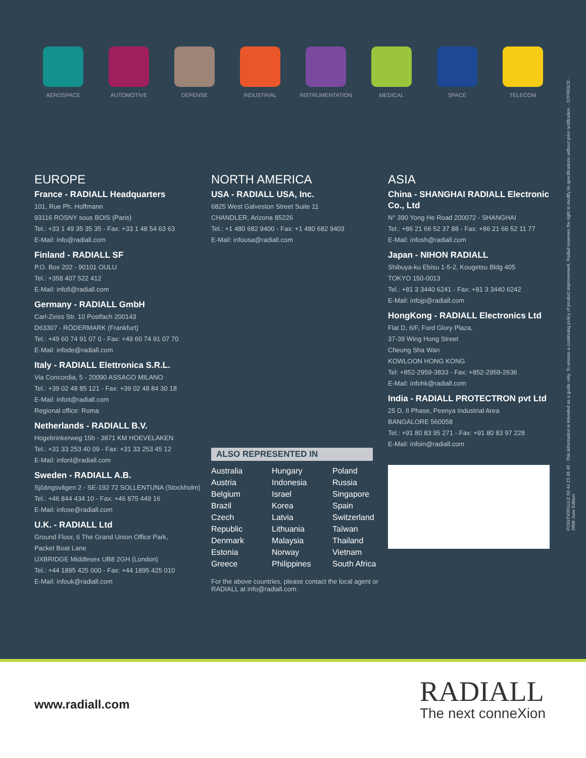AEROSPACE AUTOMOTIVE DEFENSE INDUSTRIAL INSTRUMENTATION MEDICAL SPACE TELECOM
EUROPE
France - RADIALL Headquarters
101, Rue Ph. Hoffmann
93116 ROSNY sous BOIS (Paris)
Tel.: +33 1 49 35 35 35 - Fax: +33 1 48 54 63 63
E-Mail: info@radiall.com
Finland - RADIALL SF
P.O. Box 202 - 90101 OULU
Tel.: +358 407 522 412
E-Mail: infofi@radiall.com
Germany - RADIALL GmbH
Carl-Zeiss Str. 10 Postfach 200143
D63307 - RÖDERMARK (Frankfurt)
Tel.: +49 60 74 91 07 0 - Fax: +49 60 74 91 07 70
E-Mail: infode@radiall.com
Italy - RADIALL Elettronica S.R.L.
Via Concordia, 5 - 20090 ASSAGO MILANO
Tel.: +39 02 48 85 121 - Fax: +39 02 48 84 30 18
E-Mail: infoit@radiall.com
Regional office: Roma
Netherlands - RADIALL B.V.
Hogebrinkerweg 15b - 3871 KM HOEVELAKEN
Tel.: +31 33 253 40 09 - Fax: +31 33 253 45 12
E-Mail: infonl@radiall.com
Sweden - RADIALL A.B.
Sjöängsvägen 2 - SE-192 72 SOLLENTUNA (Stockholm)
Tel.: +46 844 434 10 - Fax: +46 875 449 16
E-Mail: infose@radiall.com
U.K. - RADIALL Ltd
Ground Floor, 6 The Grand Union Office Park,
Packet Boat Lane
UXBRIDGE Middlesex UB8 2GH (London)
Tel.: +44 1895 425 000 - Fax: +44 1895 425 010
E-Mail: infouk@radiall.com
NORTH AMERICA
USA - RADIALL USA, Inc.
6825 West Galveston Street Suite 11
CHANDLER, Arizona 85226
Tel.: +1 480 682 9400 - Fax: +1 480 682 9403
E-Mail: infousa@radiall.com
ALSO REPRESENTED IN
Australia Hungary Poland Austria Indonesia Russia Belgium Israel Singapore Brazil Korea Spain Czech Latvia Switzerland Republic Lithuania Taïwan Denmark Malaysia Thailand Estonia Norway Vietnam Greece Philippines South Africa
For the above countries, please contact the local agent or RADIALL at info@radiall.com
ASIA
China - SHANGHAI RADIALL Electronic Co., Ltd
N° 390 Yong He Road 200072 - SHANGHAI
Tel.: +86 21 66 52 37 88 - Fax: +86 21 66 52 11 77
E-Mail: infosh@radiall.com
Japan - NIHON RADIALL
Shibuya-ku Ebisu 1-5-2, Kougetsu Bldg 405
TOKYO 150-0013
Tel.: +81 3 3440 6241 - Fax: +81 3 3440 6242
E-Mail: infojp@radiall.com
HongKong - RADIALL Electronics Ltd
Flat D, 6/F, Ford Glory Plaza,
37-39 Wing Hong Street
Cheung Sha Wan
KOWLOON HONG KONG
Tel: +852-2959-3833 - Fax: +852-2959-2636
E-Mail: infohk@radiall.com
India - RADIALL PROTECTRON pvt Ltd
25 D, II Phase, Peenya Industrial Area
BANGALORE 560058
Tel.: +91 80 83 95 271 - Fax: +91 80 83 97 228
E-Mail: infoin@radiall.com
POINTVIRGULE 03 44 23 48 48 · This information is intended as a guide only. To ensure a continuing policy of product improvement, Radiall reserves the right to modify its specifications without prior notification. · D7F003CE - 2008 June Edition
www.radiall.com RADIALL
The next conneXion